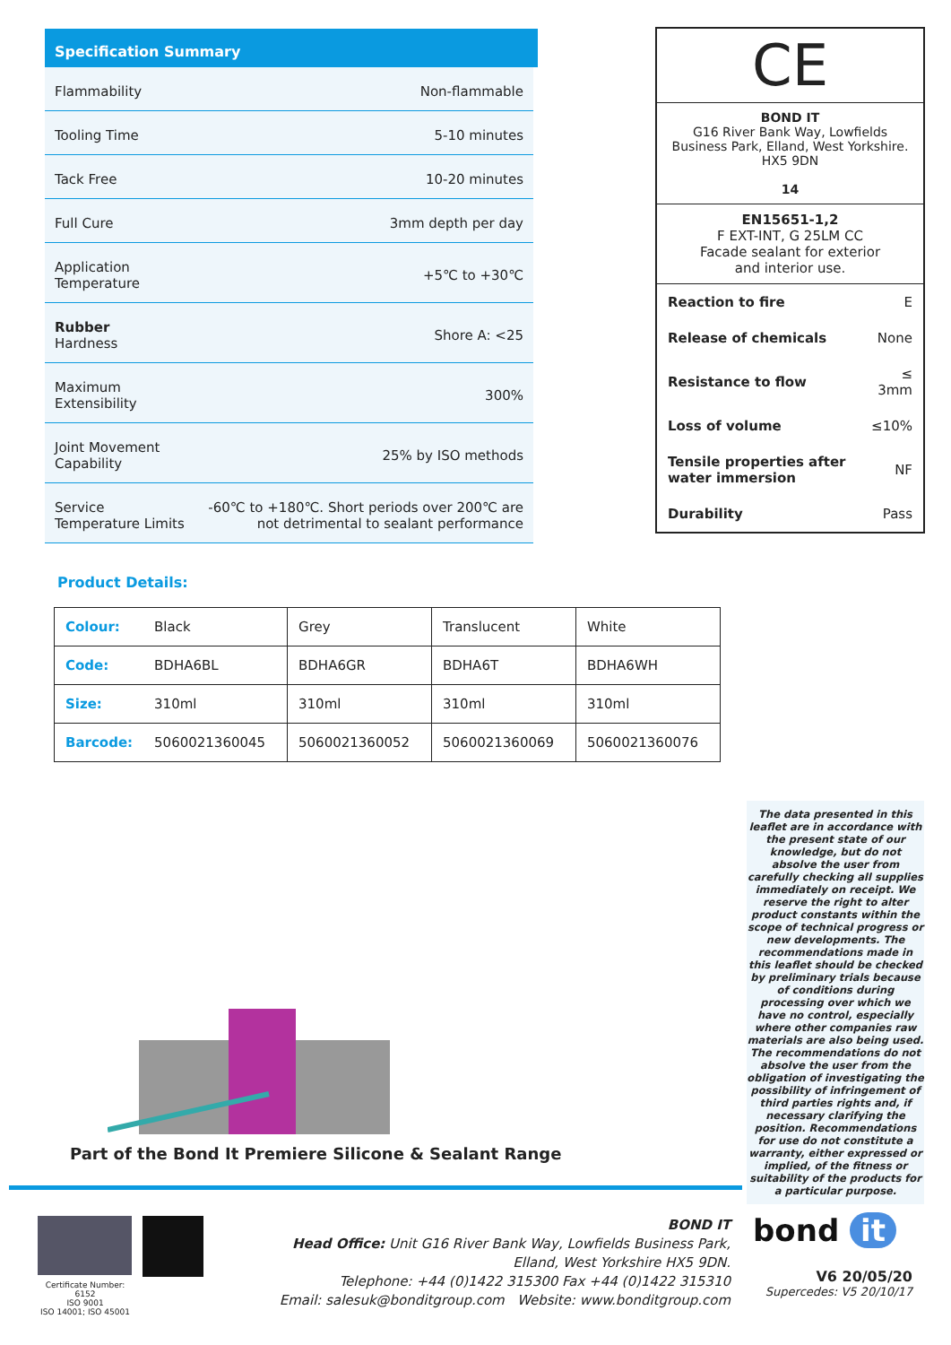Specification Summary
| Flammability | Non-flammable |
| Tooling Time | 5-10 minutes |
| Tack Free | 10-20 minutes |
| Full Cure | 3mm depth per day |
| Application Temperature | +5℃ to +30℃ |
| Rubber Hardness | Shore A: <25 |
| Maximum Extensibility | 300% |
| Joint Movement Capability | 25% by ISO methods |
| Service Temperature Limits | -60℃ to +180℃. Short periods over 200℃ are not detrimental to sealant performance |
CE
BOND IT
G16 River Bank Way, Lowfields Business Park, Elland, West Yorkshire. HX5 9DN
14
EN15651-1,2
F EXT-INT, G 25LM CC
Facade sealant for exterior
and interior use.
| Reaction to fire | E |
| Release of chemicals | None |
| Resistance to flow | ≤ 3mm |
| Loss of volume | ≤10% |
| Tensile properties after water immersion | NF |
| Durability | Pass |
Product Details:
| Colour: | Black | Grey | Translucent | White |
| Code: | BDHA6BL | BDHA6GR | BDHA6T | BDHA6WH |
| Size: | 310ml | 310ml | 310ml | 310ml |
| Barcode: | 5060021360045 | 5060021360052 | 5060021360069 | 5060021360076 |
The data presented in this leaflet are in accordance with the present state of our knowledge, but do not absolve the user from carefully checking all supplies immediately on receipt. We reserve the right to alter product constants within the scope of technical progress or new developments. The recommendations made in this leaflet should be checked by preliminary trials because of conditions during processing over which we have no control, especially where other companies raw materials are also being used. The recommendations do not absolve the user from the obligation of investigating the possibility of infringement of third parties rights and, if necessary clarifying the position. Recommendations for use do not constitute a warranty, either expressed or implied, of the fitness or suitability of the products for a particular purpose.
Part of the Bond It Premiere Silicone & Sealant Range
Certificate Number:
6152
ISO 9001
ISO 14001; ISO 45001
BOND IT
Head Office: Unit G16 River Bank Way, Lowfields Business Park, Elland, West Yorkshire HX5 9DN.
Telephone: +44 (0)1422 315300 Fax +44 (0)1422 315310
Email: salesuk@bonditgroup.com Website: www.bonditgroup.com
bond it
V6 20/05/20
Supercedes: V5 20/10/17